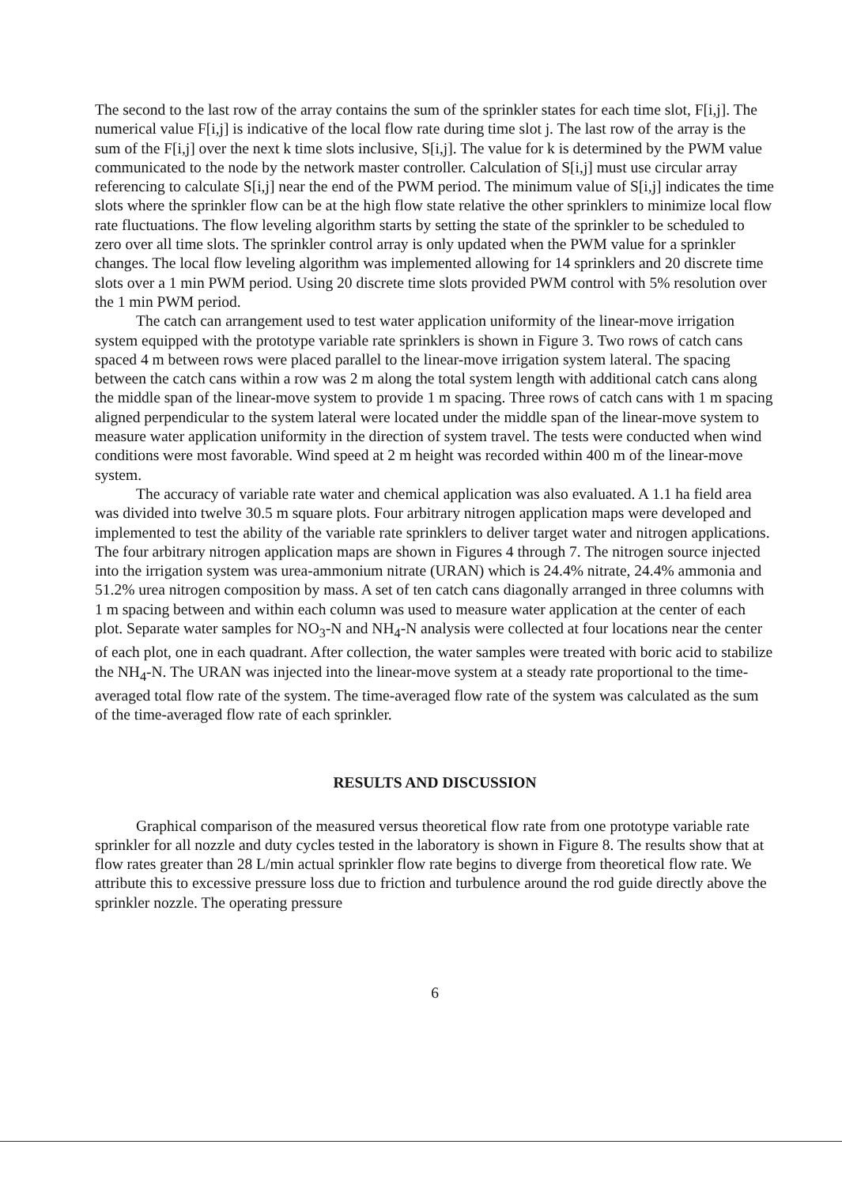The second to the last row of the array contains the sum of the sprinkler states for each time slot, F[i,j]. The numerical value F[i,j] is indicative of the local flow rate during time slot j. The last row of the array is the sum of the F[i,j] over the next k time slots inclusive, S[i,j]. The value for k is determined by the PWM value communicated to the node by the network master controller. Calculation of S[i,j] must use circular array referencing to calculate S[i,j] near the end of the PWM period. The minimum value of S[i,j] indicates the time slots where the sprinkler flow can be at the high flow state relative the other sprinklers to minimize local flow rate fluctuations. The flow leveling algorithm starts by setting the state of the sprinkler to be scheduled to zero over all time slots. The sprinkler control array is only updated when the PWM value for a sprinkler changes. The local flow leveling algorithm was implemented allowing for 14 sprinklers and 20 discrete time slots over a 1 min PWM period. Using 20 discrete time slots provided PWM control with 5% resolution over the 1 min PWM period.
The catch can arrangement used to test water application uniformity of the linear-move irrigation system equipped with the prototype variable rate sprinklers is shown in Figure 3. Two rows of catch cans spaced 4 m between rows were placed parallel to the linear-move irrigation system lateral. The spacing between the catch cans within a row was 2 m along the total system length with additional catch cans along the middle span of the linear-move system to provide 1 m spacing. Three rows of catch cans with 1 m spacing aligned perpendicular to the system lateral were located under the middle span of the linear-move system to measure water application uniformity in the direction of system travel. The tests were conducted when wind conditions were most favorable. Wind speed at 2 m height was recorded within 400 m of the linear-move system.
The accuracy of variable rate water and chemical application was also evaluated. A 1.1 ha field area was divided into twelve 30.5 m square plots. Four arbitrary nitrogen application maps were developed and implemented to test the ability of the variable rate sprinklers to deliver target water and nitrogen applications. The four arbitrary nitrogen application maps are shown in Figures 4 through 7. The nitrogen source injected into the irrigation system was urea-ammonium nitrate (URAN) which is 24.4% nitrate, 24.4% ammonia and 51.2% urea nitrogen composition by mass. A set of ten catch cans diagonally arranged in three columns with 1 m spacing between and within each column was used to measure water application at the center of each plot. Separate water samples for NO<sub>3</sub>-N and NH<sub>4</sub>-N analysis were collected at four locations near the center of each plot, one in each quadrant. After collection, the water samples were treated with boric acid to stabilize the NH<sub>4</sub>-N. The URAN was injected into the linear-move system at a steady rate proportional to the time-averaged total flow rate of the system. The time-averaged flow rate of the system was calculated as the sum of the time-averaged flow rate of each sprinkler.
RESULTS AND DISCUSSION
Graphical comparison of the measured versus theoretical flow rate from one prototype variable rate sprinkler for all nozzle and duty cycles tested in the laboratory is shown in Figure 8. The results show that at flow rates greater than 28 L/min actual sprinkler flow rate begins to diverge from theoretical flow rate. We attribute this to excessive pressure loss due to friction and turbulence around the rod guide directly above the sprinkler nozzle. The operating pressure
6